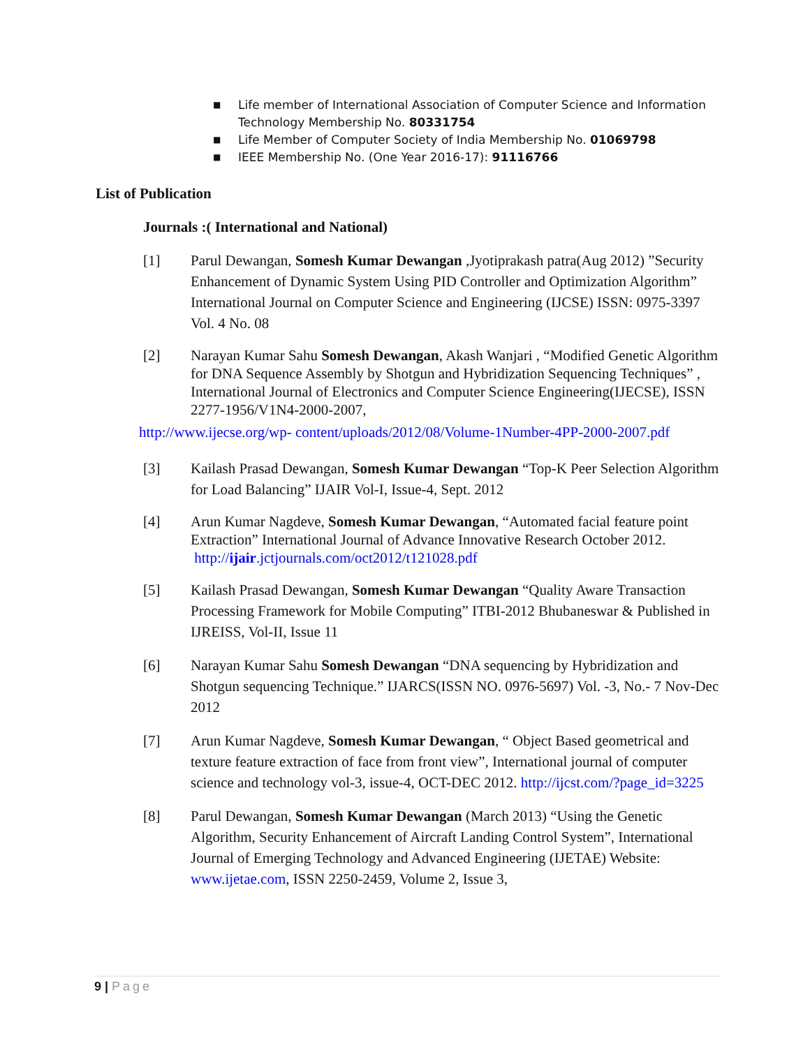■ Life member of International Association of Computer Science and Information Technology Membership No. 80331754
■ Life Member of Computer Society of India Membership No. 01069798
■ IEEE Membership No. (One Year 2016-17): 91116766
List of Publication
Journals :( International and National)
[1] Parul Dewangan, Somesh Kumar Dewangan ,Jyotiprakash patra(Aug 2012) ”Security Enhancement of Dynamic System Using PID Controller and Optimization Algorithm” International Journal on Computer Science and Engineering (IJCSE) ISSN: 0975-3397 Vol. 4 No. 08
[2] Narayan Kumar Sahu Somesh Dewangan, Akash Wanjari , “Modified Genetic Algorithm for DNA Sequence Assembly by Shotgun and Hybridization Sequencing Techniques” , International Journal of Electronics and Computer Science Engineering(IJECSE), ISSN 2277-1956/V1N4-2000-2007,
http://www.ijecse.org/wp- content/uploads/2012/08/Volume-1Number-4PP-2000-2007.pdf
[3] Kailash Prasad Dewangan, Somesh Kumar Dewangan “Top-K Peer Selection Algorithm for Load Balancing” IJAIR Vol-I, Issue-4, Sept. 2012
[4] Arun Kumar Nagdeve, Somesh Kumar Dewangan, “Automated facial feature point Extraction” International Journal of Advance Innovative Research October 2012.
http://ijair.jctjournals.com/oct2012/t121028.pdf
[5] Kailash Prasad Dewangan, Somesh Kumar Dewangan “Quality Aware Transaction Processing Framework for Mobile Computing” ITBI-2012 Bhubaneswar & Published in IJREISS, Vol-II, Issue 11
[6] Narayan Kumar Sahu Somesh Dewangan “DNA sequencing by Hybridization and Shotgun sequencing Technique.” IJARCS(ISSN NO. 0976-5697) Vol. -3, No.- 7 Nov-Dec 2012
[7] Arun Kumar Nagdeve, Somesh Kumar Dewangan, “ Object Based geometrical and texture feature extraction of face from front view”, International journal of computer science and technology vol-3, issue-4, OCT-DEC 2012. http://ijcst.com/?page_id=3225
[8] Parul Dewangan, Somesh Kumar Dewangan (March 2013) “Using the Genetic Algorithm, Security Enhancement of Aircraft Landing Control System”, International Journal of Emerging Technology and Advanced Engineering (IJETAE) Website: www.ijetae.com, ISSN 2250-2459, Volume 2, Issue 3,
9 | Page